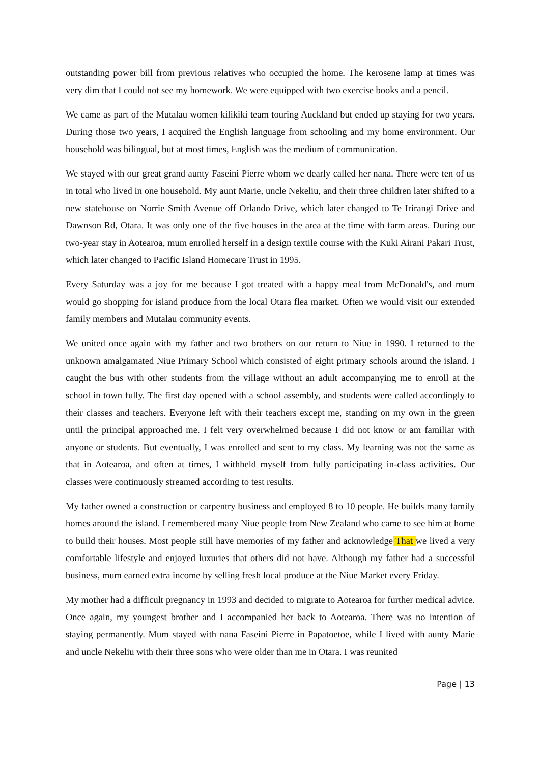outstanding power bill from previous relatives who occupied the home. The kerosene lamp at times was very dim that I could not see my homework. We were equipped with two exercise books and a pencil.
We came as part of the Mutalau women kilikiki team touring Auckland but ended up staying for two years. During those two years, I acquired the English language from schooling and my home environment. Our household was bilingual, but at most times, English was the medium of communication.
We stayed with our great grand aunty Faseini Pierre whom we dearly called her nana. There were ten of us in total who lived in one household. My aunt Marie, uncle Nekeliu, and their three children later shifted to a new statehouse on Norrie Smith Avenue off Orlando Drive, which later changed to Te Irirangi Drive and Dawnson Rd, Otara. It was only one of the five houses in the area at the time with farm areas. During our two-year stay in Aotearoa, mum enrolled herself in a design textile course with the Kuki Airani Pakari Trust, which later changed to Pacific Island Homecare Trust in 1995.
Every Saturday was a joy for me because I got treated with a happy meal from McDonald's, and mum would go shopping for island produce from the local Otara flea market. Often we would visit our extended family members and Mutalau community events.
We united once again with my father and two brothers on our return to Niue in 1990. I returned to the unknown amalgamated Niue Primary School which consisted of eight primary schools around the island. I caught the bus with other students from the village without an adult accompanying me to enroll at the school in town fully. The first day opened with a school assembly, and students were called accordingly to their classes and teachers. Everyone left with their teachers except me, standing on my own in the green until the principal approached me. I felt very overwhelmed because I did not know or am familiar with anyone or students. But eventually, I was enrolled and sent to my class. My learning was not the same as that in Aotearoa, and often at times, I withheld myself from fully participating in-class activities. Our classes were continuously streamed according to test results.
My father owned a construction or carpentry business and employed 8 to 10 people. He builds many family homes around the island. I remembered many Niue people from New Zealand who came to see him at home to build their houses. Most people still have memories of my father and acknowledge That we lived a very comfortable lifestyle and enjoyed luxuries that others did not have. Although my father had a successful business, mum earned extra income by selling fresh local produce at the Niue Market every Friday.
My mother had a difficult pregnancy in 1993 and decided to migrate to Aotearoa for further medical advice. Once again, my youngest brother and I accompanied her back to Aotearoa. There was no intention of staying permanently. Mum stayed with nana Faseini Pierre in Papatoetoe, while I lived with aunty Marie and uncle Nekeliu with their three sons who were older than me in Otara. I was reunited
Page | 13